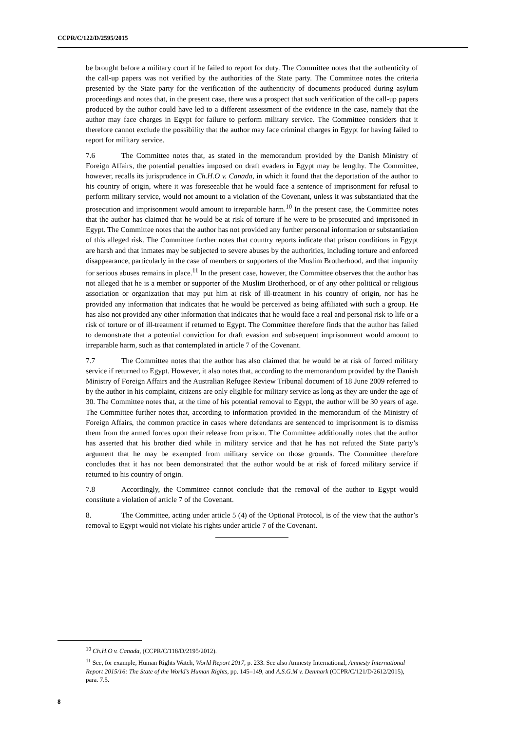CCPR/C/122/D/2595/2015
be brought before a military court if he failed to report for duty. The Committee notes that the authenticity of the call-up papers was not verified by the authorities of the State party. The Committee notes the criteria presented by the State party for the verification of the authenticity of documents produced during asylum proceedings and notes that, in the present case, there was a prospect that such verification of the call-up papers produced by the author could have led to a different assessment of the evidence in the case, namely that the author may face charges in Egypt for failure to perform military service. The Committee considers that it therefore cannot exclude the possibility that the author may face criminal charges in Egypt for having failed to report for military service.
7.6 The Committee notes that, as stated in the memorandum provided by the Danish Ministry of Foreign Affairs, the potential penalties imposed on draft evaders in Egypt may be lengthy. The Committee, however, recalls its jurisprudence in Ch.H.O v. Canada, in which it found that the deportation of the author to his country of origin, where it was foreseeable that he would face a sentence of imprisonment for refusal to perform military service, would not amount to a violation of the Covenant, unless it was substantiated that the prosecution and imprisonment would amount to irreparable harm.<sup>10</sup> In the present case, the Committee notes that the author has claimed that he would be at risk of torture if he were to be prosecuted and imprisoned in Egypt. The Committee notes that the author has not provided any further personal information or substantiation of this alleged risk. The Committee further notes that country reports indicate that prison conditions in Egypt are harsh and that inmates may be subjected to severe abuses by the authorities, including torture and enforced disappearance, particularly in the case of members or supporters of the Muslim Brotherhood, and that impunity for serious abuses remains in place.<sup>11</sup> In the present case, however, the Committee observes that the author has not alleged that he is a member or supporter of the Muslim Brotherhood, or of any other political or religious association or organization that may put him at risk of ill-treatment in his country of origin, nor has he provided any information that indicates that he would be perceived as being affiliated with such a group. He has also not provided any other information that indicates that he would face a real and personal risk to life or a risk of torture or of ill-treatment if returned to Egypt. The Committee therefore finds that the author has failed to demonstrate that a potential conviction for draft evasion and subsequent imprisonment would amount to irreparable harm, such as that contemplated in article 7 of the Covenant.
7.7 The Committee notes that the author has also claimed that he would be at risk of forced military service if returned to Egypt. However, it also notes that, according to the memorandum provided by the Danish Ministry of Foreign Affairs and the Australian Refugee Review Tribunal document of 18 June 2009 referred to by the author in his complaint, citizens are only eligible for military service as long as they are under the age of 30. The Committee notes that, at the time of his potential removal to Egypt, the author will be 30 years of age. The Committee further notes that, according to information provided in the memorandum of the Ministry of Foreign Affairs, the common practice in cases where defendants are sentenced to imprisonment is to dismiss them from the armed forces upon their release from prison. The Committee additionally notes that the author has asserted that his brother died while in military service and that he has not refuted the State party’s argument that he may be exempted from military service on those grounds. The Committee therefore concludes that it has not been demonstrated that the author would be at risk of forced military service if returned to his country of origin.
7.8 Accordingly, the Committee cannot conclude that the removal of the author to Egypt would constitute a violation of article 7 of the Covenant.
8. The Committee, acting under article 5 (4) of the Optional Protocol, is of the view that the author’s removal to Egypt would not violate his rights under article 7 of the Covenant.
<sup>10</sup> Ch.H.O v. Canada, (CCPR/C/118/D/2195/2012).
<sup>11</sup> See, for example, Human Rights Watch, World Report 2017, p. 233. See also Amnesty International, Amnesty International Report 2015/16: The State of the World’s Human Rights, pp. 145–149, and A.S.G.M v. Denmark (CCPR/C/121/D/2612/2015), para. 7.5.
8